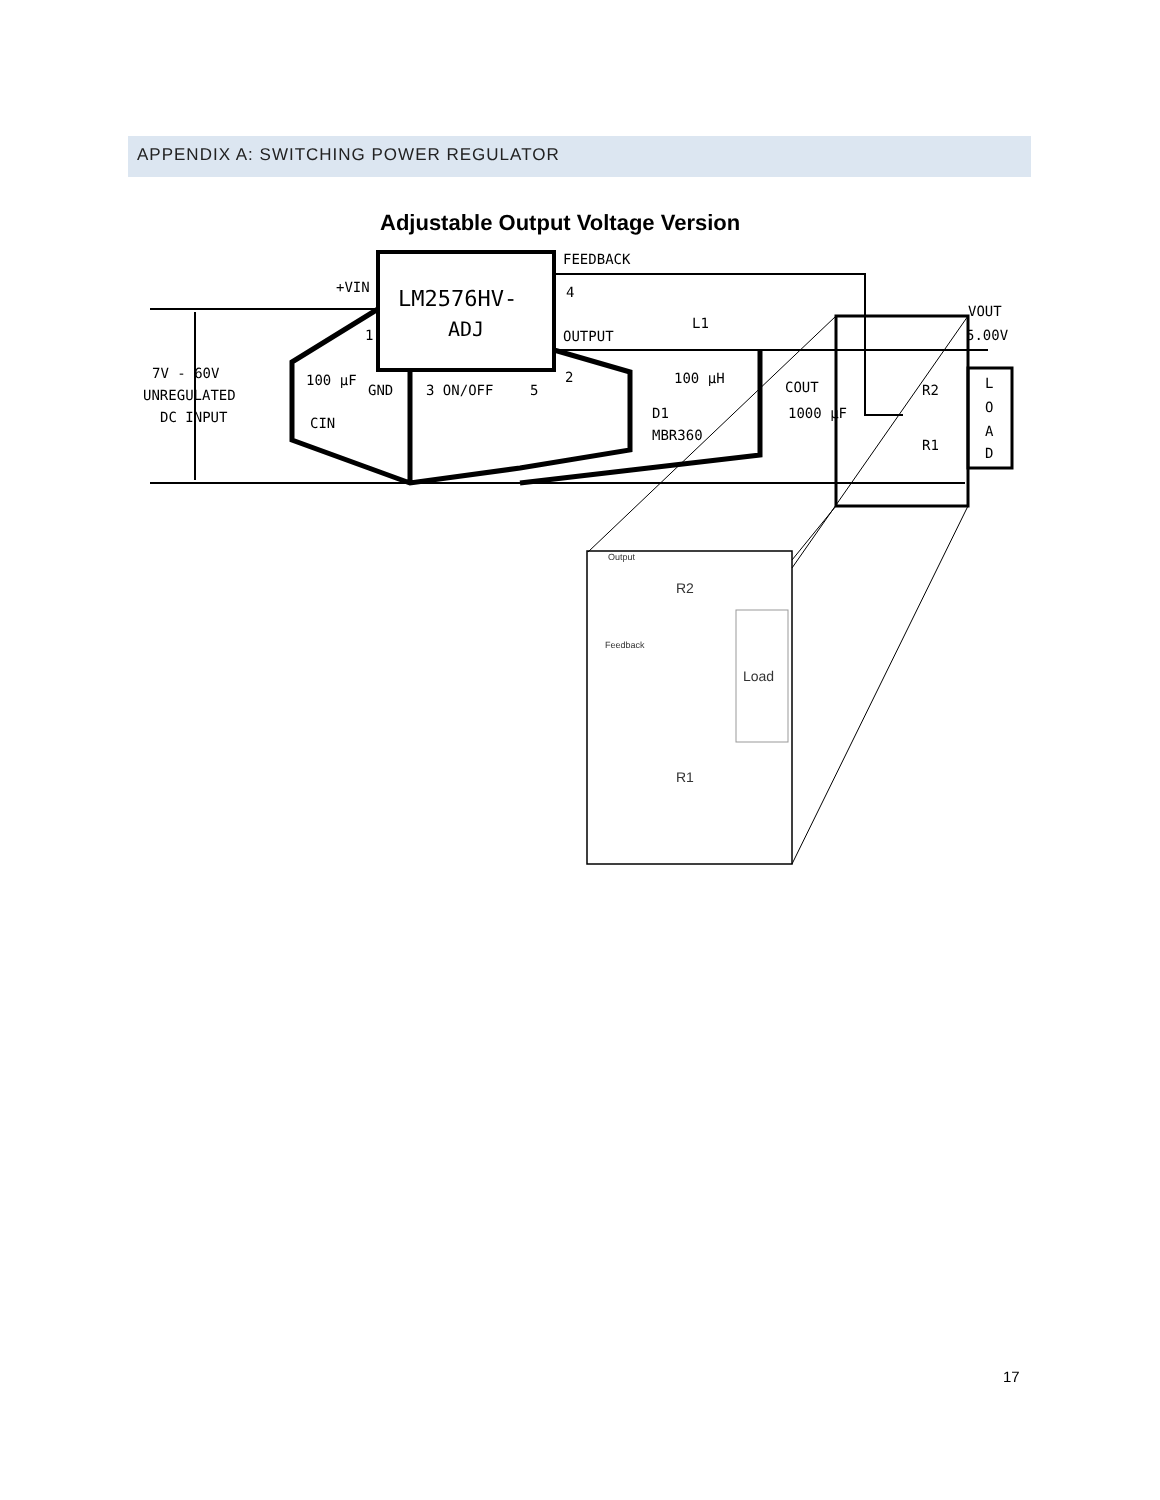APPENDIX A: SWITCHING POWER REGULATOR
Adjustable Output Voltage Version
LM2576HV-
ADJ
FEEDBACK
OUTPUT
+VIN
7V - 60V
UNREGULATED
DC INPUT
100 μF
GND
3 ON/OFF
5
2
4
1
CIN
L1
100 μH
D1
MBR360
COUT
1000 μF
R2
R1
VOUT
5.00V
L
O
A
D
Output
R2
Feedback
Load
R1
17